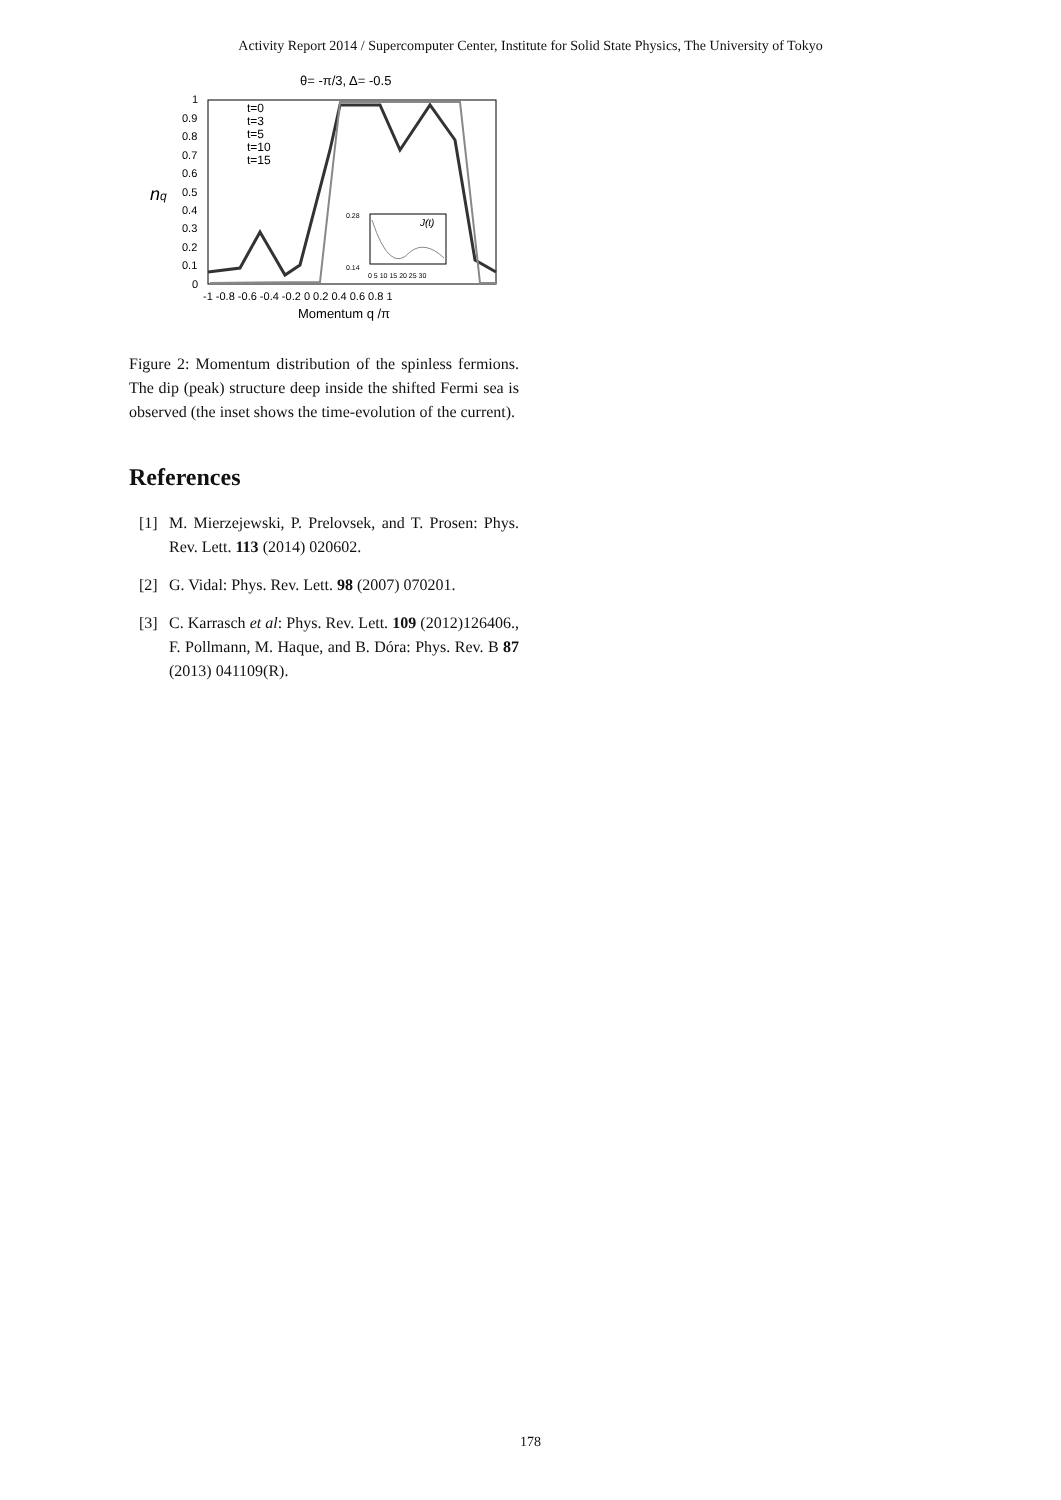Activity Report 2014 / Supercomputer Center, Institute for Solid State Physics, The University of Tokyo
θ= -π/3, Δ= -0.5
1
0.9
0.8
0.7
0.6
0.5
0.4
0.3
0.2
0.1
0
nq
-1 -0.8 -0.6 -0.4 -0.2 0 0.2 0.4 0.6 0.8 1
Momentum q /π
t=0
t=3
t=5
t=10
t=15
J(t)
0.28
0.14
0 5 10 15 20 25 30
Figure 2: Momentum distribution of the spinless fermions. The dip (peak) structure deep inside the shifted Fermi sea is observed (the inset shows the time-evolution of the current).
References
[1] M. Mierzejewski, P. Prelovsek, and T. Prosen: Phys. Rev. Lett. 113 (2014) 020602.
[2] G. Vidal: Phys. Rev. Lett. 98 (2007) 070201.
[3] C. Karrasch et al: Phys. Rev. Lett. 109 (2012)126406., F. Pollmann, M. Haque, and B. Dóra: Phys. Rev. B 87 (2013) 041109(R).
178